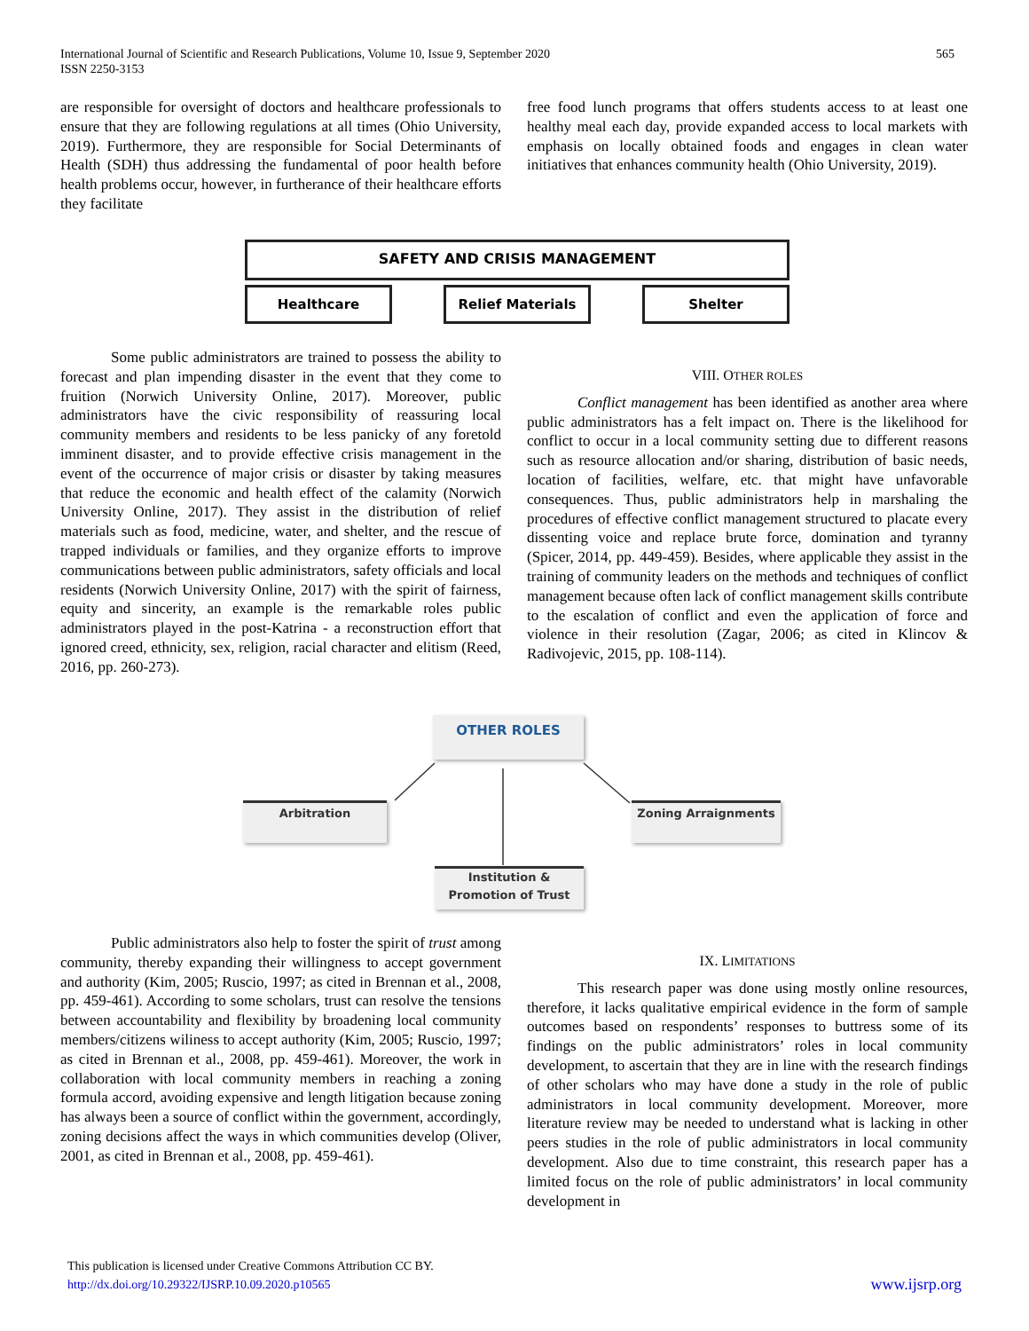International Journal of Scientific and Research Publications, Volume 10, Issue 9, September 2020
ISSN 2250-3153
565
are responsible for oversight of doctors and healthcare professionals to ensure that they are following regulations at all times (Ohio University, 2019). Furthermore, they are responsible for Social Determinants of Health (SDH) thus addressing the fundamental of poor health before health problems occur, however, in furtherance of their healthcare efforts they facilitate
free food lunch programs that offers students access to at least one healthy meal each day, provide expanded access to local markets with emphasis on locally obtained foods and engages in clean water initiatives that enhances community health (Ohio University, 2019).
SAFETY AND CRISIS MANAGEMENT
Healthcare Relief Materials Shelter
Some public administrators are trained to possess the ability to forecast and plan impending disaster in the event that they come to fruition (Norwich University Online, 2017). Moreover, public administrators have the civic responsibility of reassuring local community members and residents to be less panicky of any foretold imminent disaster, and to provide effective crisis management in the event of the occurrence of major crisis or disaster by taking measures that reduce the economic and health effect of the calamity (Norwich University Online, 2017). They assist in the distribution of relief materials such as food, medicine, water, and shelter, and the rescue of trapped individuals or families, and they organize efforts to improve communications between public administrators, safety officials and local residents (Norwich University Online, 2017) with the spirit of fairness, equity and sincerity, an example is the remarkable roles public administrators played in the post-Katrina - a reconstruction effort that ignored creed, ethnicity, sex, religion, racial character and elitism (Reed, 2016, pp. 260-273).
VIII. OTHER ROLES
Conflict management has been identified as another area where public administrators has a felt impact on. There is the likelihood for conflict to occur in a local community setting due to different reasons such as resource allocation and/or sharing, distribution of basic needs, location of facilities, welfare, etc. that might have unfavorable consequences. Thus, public administrators help in marshaling the procedures of effective conflict management structured to placate every dissenting voice and replace brute force, domination and tyranny (Spicer, 2014, pp. 449-459). Besides, where applicable they assist in the training of community leaders on the methods and techniques of conflict management because often lack of conflict management skills contribute to the escalation of conflict and even the application of force and violence in their resolution (Zagar, 2006; as cited in Klincov & Radivojevic, 2015, pp. 108-114).
OTHER ROLES
Arbitration Zoning Arraignments
Institution &
Promotion of Trust
Public administrators also help to foster the spirit of trust among community, thereby expanding their willingness to accept government and authority (Kim, 2005; Ruscio, 1997; as cited in Brennan et al., 2008, pp. 459-461). According to some scholars, trust can resolve the tensions between accountability and flexibility by broadening local community members/citizens wiliness to accept authority (Kim, 2005; Ruscio, 1997; as cited in Brennan et al., 2008, pp. 459-461). Moreover, the work in collaboration with local community members in reaching a zoning formula accord, avoiding expensive and length litigation because zoning has always been a source of conflict within the government, accordingly, zoning decisions affect the ways in which communities develop (Oliver, 2001, as cited in Brennan et al., 2008, pp. 459-461).
IX. LIMITATIONS
This research paper was done using mostly online resources, therefore, it lacks qualitative empirical evidence in the form of sample outcomes based on respondents’ responses to buttress some of its findings on the public administrators’ roles in local community development, to ascertain that they are in line with the research findings of other scholars who may have done a study in the role of public administrators in local community development. Moreover, more literature review may be needed to understand what is lacking in other peers studies in the role of public administrators in local community development. Also due to time constraint, this research paper has a limited focus on the role of public administrators’ in local community development in
This publication is licensed under Creative Commons Attribution CC BY.
http://dx.doi.org/10.29322/IJSRP.10.09.2020.p10565 www.ijsrp.org